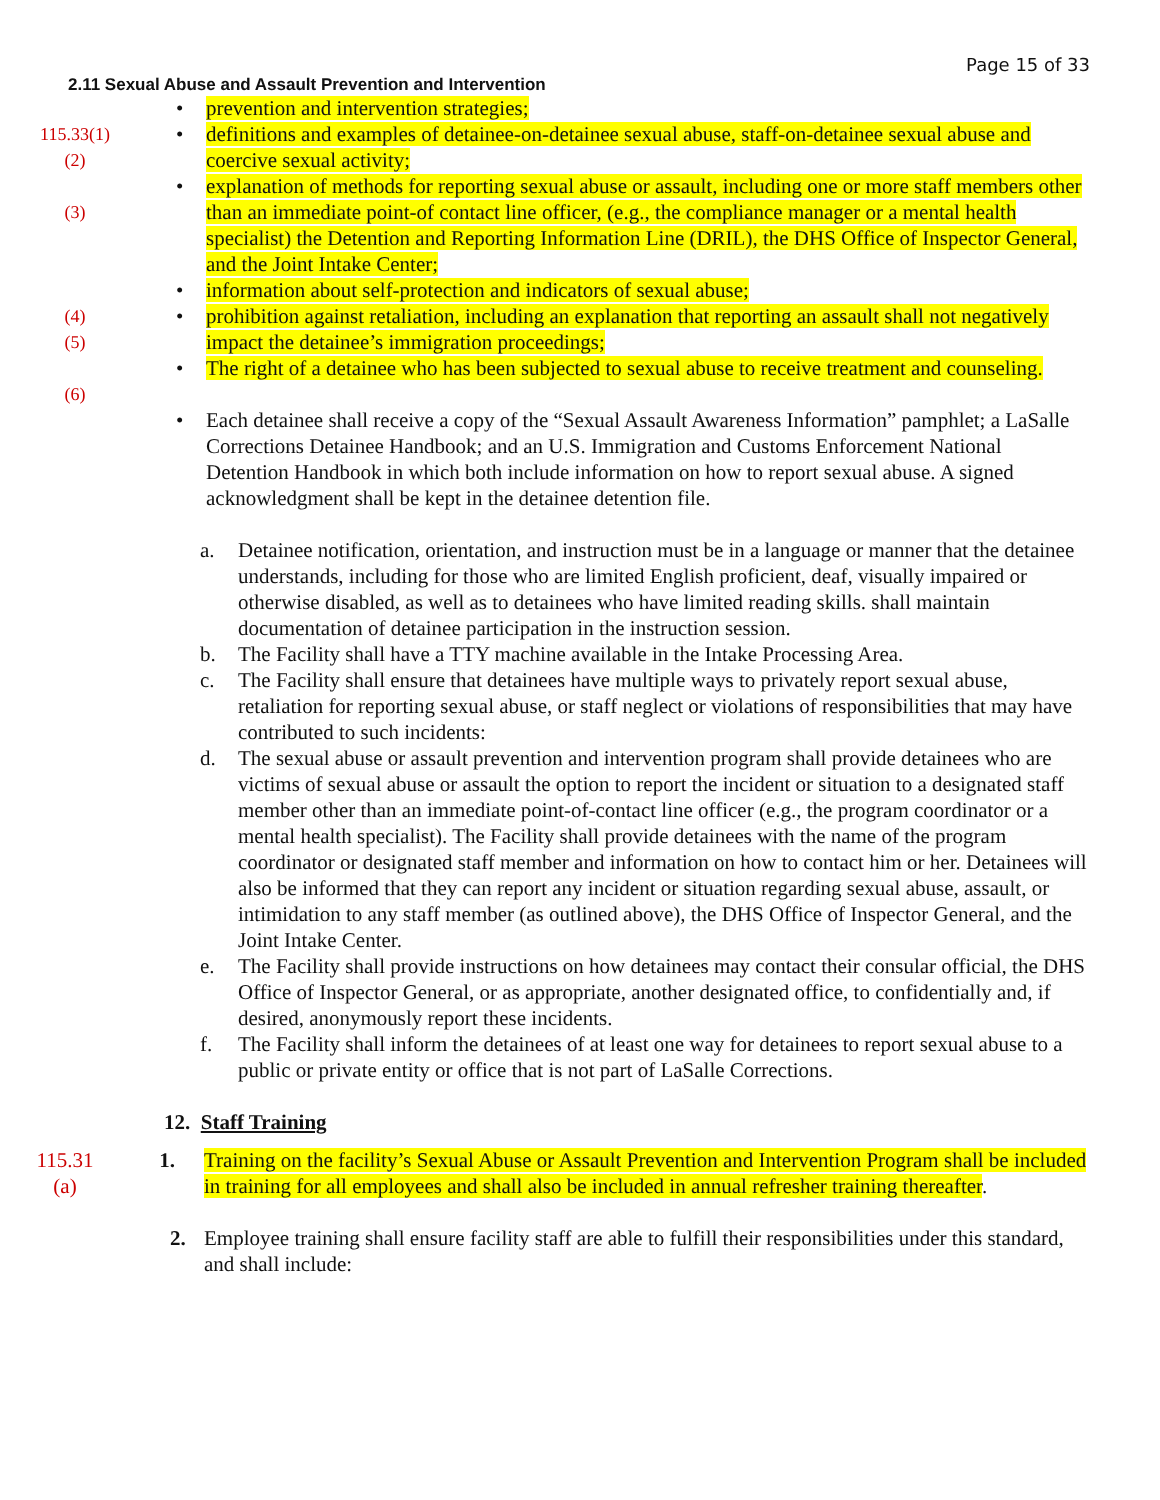Page 15 of 33
2.11 Sexual Abuse and Assault Prevention and Intervention
• prevention and intervention strategies;
115.33(1)
(2)
• definitions and examples of detainee-on-detainee sexual abuse, staff-on-detainee sexual abuse and coercive sexual activity;
(3)
• explanation of methods for reporting sexual abuse or assault, including one or more staff members other than an immediate point-of contact line officer, (e.g., the compliance manager or a mental health specialist) the Detention and Reporting Information Line (DRIL), the DHS Office of Inspector General, and the Joint Intake Center;
• information about self-protection and indicators of sexual abuse;
(4)
(5)
• prohibition against retaliation, including an explanation that reporting an assault shall not negatively impact the detainee’s immigration proceedings;
(6)
• The right of a detainee who has been subjected to sexual abuse to receive treatment and counseling.
• Each detainee shall receive a copy of the “Sexual Assault Awareness Information” pamphlet; a LaSalle Corrections Detainee Handbook; and an U.S. Immigration and Customs Enforcement National Detention Handbook in which both include information on how to report sexual abuse. A signed acknowledgment shall be kept in the detainee detention file.
a. Detainee notification, orientation, and instruction must be in a language or manner that the detainee understands, including for those who are limited English proficient, deaf, visually impaired or otherwise disabled, as well as to detainees who have limited reading skills. shall maintain documentation of detainee participation in the instruction session.
b. The Facility shall have a TTY machine available in the Intake Processing Area.
c. The Facility shall ensure that detainees have multiple ways to privately report sexual abuse, retaliation for reporting sexual abuse, or staff neglect or violations of responsibilities that may have contributed to such incidents:
d. The sexual abuse or assault prevention and intervention program shall provide detainees who are victims of sexual abuse or assault the option to report the incident or situation to a designated staff member other than an immediate point-of-contact line officer (e.g., the program coordinator or a mental health specialist). The Facility shall provide detainees with the name of the program coordinator or designated staff member and information on how to contact him or her. Detainees will also be informed that they can report any incident or situation regarding sexual abuse, assault, or intimidation to any staff member (as outlined above), the DHS Office of Inspector General, and the Joint Intake Center.
e. The Facility shall provide instructions on how detainees may contact their consular official, the DHS Office of Inspector General, or as appropriate, another designated office, to confidentially and, if desired, anonymously report these incidents.
f. The Facility shall inform the detainees of at least one way for detainees to report sexual abuse to a public or private entity or office that is not part of LaSalle Corrections.
12. Staff Training
115.31
(a)
1. Training on the facility’s Sexual Abuse or Assault Prevention and Intervention Program shall be included in training for all employees and shall also be included in annual refresher training thereafter.
2. Employee training shall ensure facility staff are able to fulfill their responsibilities under this standard, and shall include: